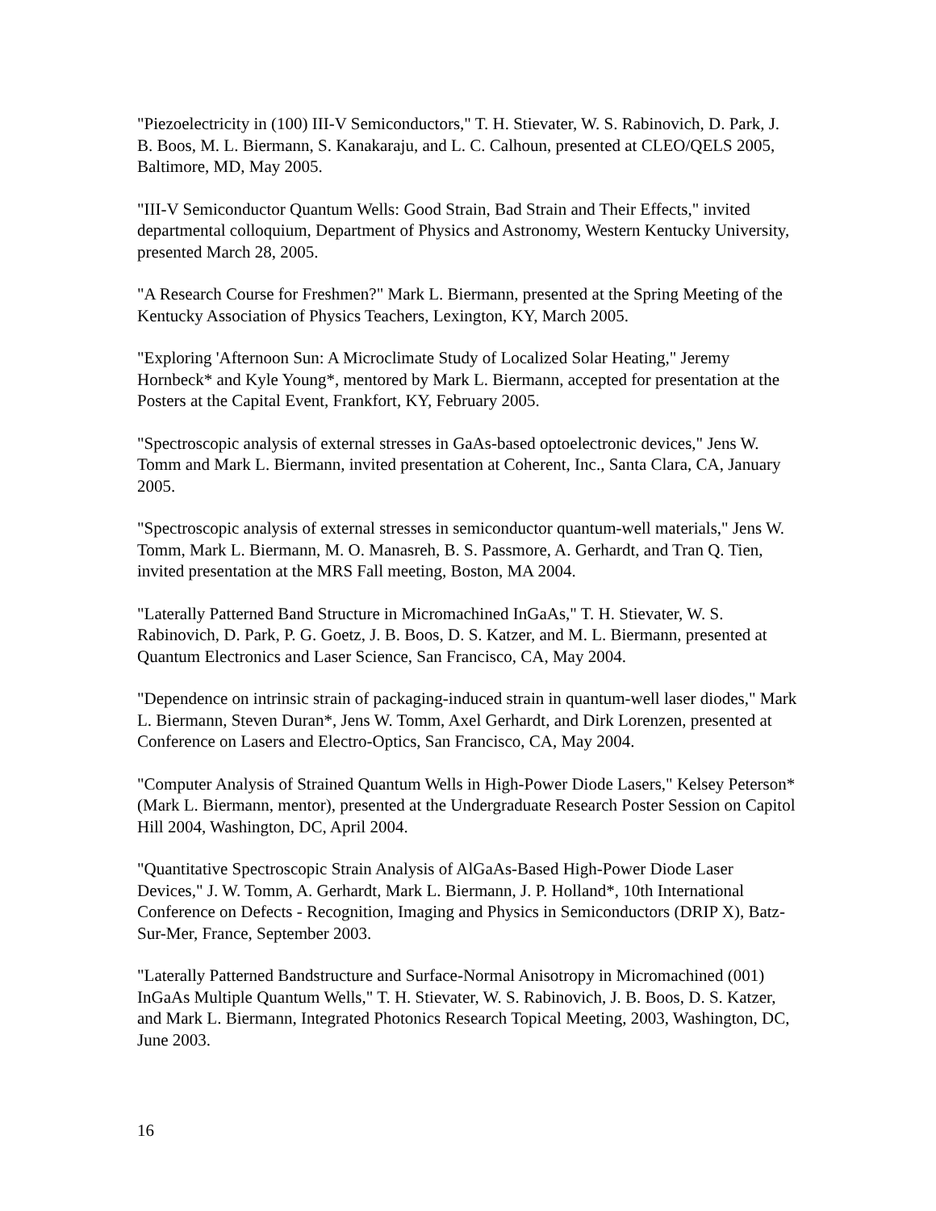"Piezoelectricity in (100) III-V Semiconductors," T. H. Stievater, W. S. Rabinovich, D. Park, J. B. Boos, M. L. Biermann, S. Kanakaraju, and L. C. Calhoun, presented at CLEO/QELS 2005, Baltimore, MD, May 2005.
"III-V Semiconductor Quantum Wells: Good Strain, Bad Strain and Their Effects," invited departmental colloquium, Department of Physics and Astronomy, Western Kentucky University, presented March 28, 2005.
"A Research Course for Freshmen?" Mark L. Biermann, presented at the Spring Meeting of the Kentucky Association of Physics Teachers, Lexington, KY, March 2005.
"Exploring 'Afternoon Sun: A Microclimate Study of Localized Solar Heating," Jeremy Hornbeck* and Kyle Young*, mentored by Mark L. Biermann, accepted for presentation at the Posters at the Capital Event, Frankfort, KY, February 2005.
"Spectroscopic analysis of external stresses in GaAs-based optoelectronic devices," Jens W. Tomm and Mark L. Biermann, invited presentation at Coherent, Inc., Santa Clara, CA, January 2005.
"Spectroscopic analysis of external stresses in semiconductor quantum-well materials," Jens W. Tomm, Mark L. Biermann, M. O. Manasreh, B. S. Passmore, A. Gerhardt, and Tran Q. Tien, invited presentation at the MRS Fall meeting, Boston, MA 2004.
"Laterally Patterned Band Structure in Micromachined InGaAs," T. H. Stievater, W. S. Rabinovich, D. Park, P. G. Goetz, J. B. Boos, D. S. Katzer, and M. L. Biermann, presented at Quantum Electronics and Laser Science, San Francisco, CA, May 2004.
"Dependence on intrinsic strain of packaging-induced strain in quantum-well laser diodes," Mark L. Biermann, Steven Duran*, Jens W. Tomm, Axel Gerhardt, and Dirk Lorenzen, presented at Conference on Lasers and Electro-Optics, San Francisco, CA, May 2004.
"Computer Analysis of Strained Quantum Wells in High-Power Diode Lasers," Kelsey Peterson* (Mark L. Biermann, mentor), presented at the Undergraduate Research Poster Session on Capitol Hill 2004, Washington, DC, April 2004.
"Quantitative Spectroscopic Strain Analysis of AlGaAs-Based High-Power Diode Laser Devices," J. W. Tomm, A. Gerhardt, Mark L. Biermann, J. P. Holland*, 10th International Conference on Defects - Recognition, Imaging and Physics in Semiconductors (DRIP X), Batz-Sur-Mer, France, September 2003.
"Laterally Patterned Bandstructure and Surface-Normal Anisotropy in Micromachined (001) InGaAs Multiple Quantum Wells," T. H. Stievater, W. S. Rabinovich, J. B. Boos, D. S. Katzer, and Mark L. Biermann, Integrated Photonics Research Topical Meeting, 2003, Washington, DC, June 2003.
16